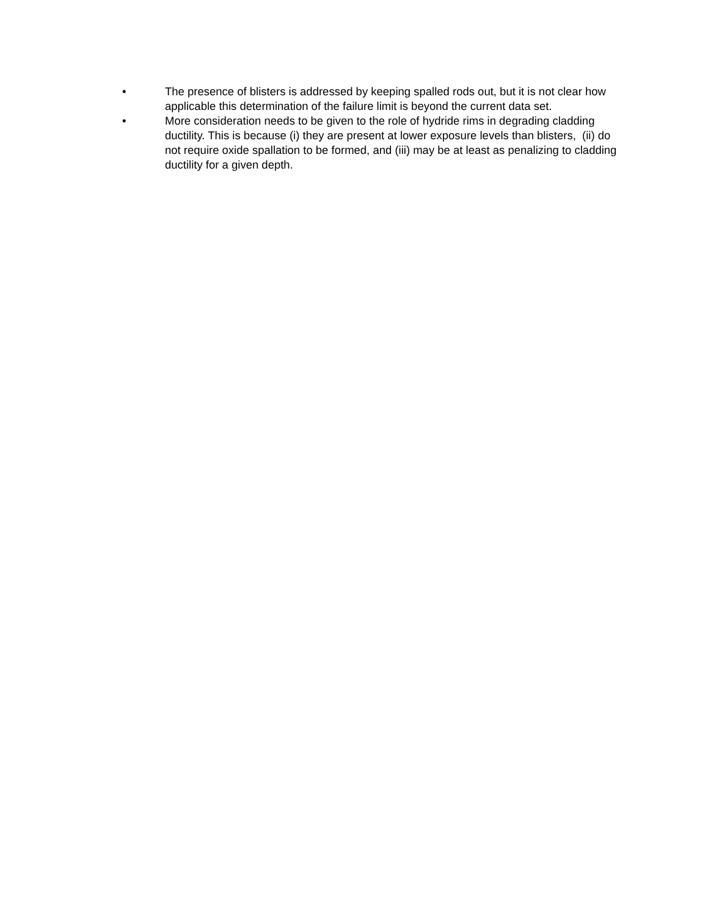• The presence of blisters is addressed by keeping spalled rods out, but it is not clear how applicable this determination of the failure limit is beyond the current data set.
• More consideration needs to be given to the role of hydride rims in degrading cladding ductility. This is because (i) they are present at lower exposure levels than blisters, (ii) do not require oxide spallation to be formed, and (iii) may be at least as penalizing to cladding ductility for a given depth.